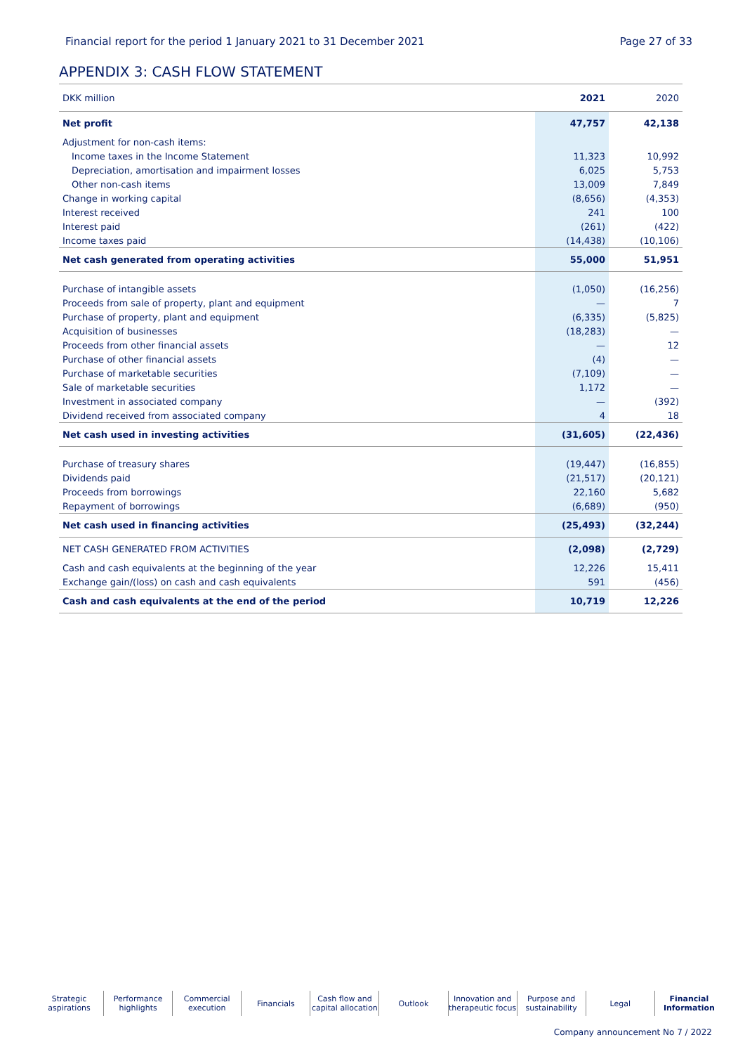Financial report for the period 1 January 2021 to 31 December 2021 Page 27 of 33
APPENDIX 3: CASH FLOW STATEMENT
| DKK million | 2021 | 2020 |
| --- | --- | --- |
| Net profit | 47,757 | 42,138 |
| Adjustment for non-cash items: | | |
| Income taxes in the Income Statement | 11,323 | 10,992 |
| Depreciation, amortisation and impairment losses | 6,025 | 5,753 |
| Other non-cash items | 13,009 | 7,849 |
| Change in working capital | (8,656) | (4,353) |
| Interest received | 241 | 100 |
| Interest paid | (261) | (422) |
| Income taxes paid | (14,438) | (10,106) |
| Net cash generated from operating activities | 55,000 | 51,951 |
| Purchase of intangible assets | (1,050) | (16,256) |
| Proceeds from sale of property, plant and equipment | — | 7 |
| Purchase of property, plant and equipment | (6,335) | (5,825) |
| Acquisition of businesses | (18,283) | — |
| Proceeds from other financial assets | — | 12 |
| Purchase of other financial assets | (4) | — |
| Purchase of marketable securities | (7,109) | — |
| Sale of marketable securities | 1,172 | — |
| Investment in associated company | — | (392) |
| Dividend received from associated company | 4 | 18 |
| Net cash used in investing activities | (31,605) | (22,436) |
| Purchase of treasury shares | (19,447) | (16,855) |
| Dividends paid | (21,517) | (20,121) |
| Proceeds from borrowings | 22,160 | 5,682 |
| Repayment of borrowings | (6,689) | (950) |
| Net cash used in financing activities | (25,493) | (32,244) |
| NET CASH GENERATED FROM ACTIVITIES | (2,098) | (2,729) |
| Cash and cash equivalents at the beginning of the year | 12,226 | 15,411 |
| Exchange gain/(loss) on cash and cash equivalents | 591 | (456) |
| Cash and cash equivalents at the end of the period | 10,719 | 12,226 |
Strategic
aspirations
Performance
highlights
Commercial
execution
Financials Cash flow and
capital allocation
Outlook Innovation and
therapeutic focus
Purpose and
sustainability
Legal Financial
Information
Company announcement No 7 / 2022